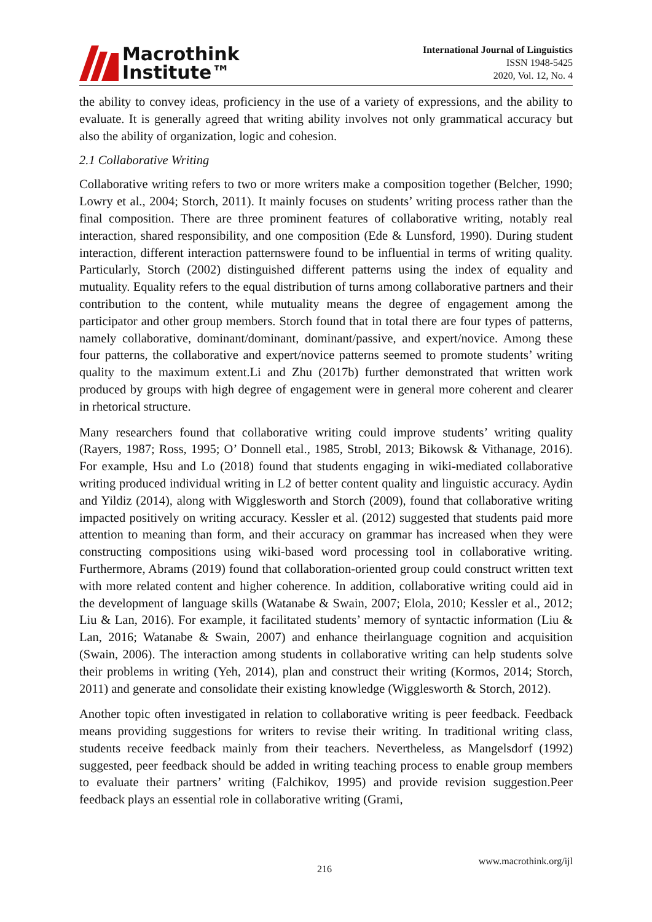Macrothink
Institute™
International Journal of Linguistics
ISSN 1948-5425
2020, Vol. 12, No. 4
the ability to convey ideas, proficiency in the use of a variety of expressions, and the ability to evaluate. It is generally agreed that writing ability involves not only grammatical accuracy but also the ability of organization, logic and cohesion.
2.1 Collaborative Writing
Collaborative writing refers to two or more writers make a composition together (Belcher, 1990; Lowry et al., 2004; Storch, 2011). It mainly focuses on students’ writing process rather than the final composition. There are three prominent features of collaborative writing, notably real interaction, shared responsibility, and one composition (Ede & Lunsford, 1990). During student interaction, different interaction patternswere found to be influential in terms of writing quality. Particularly, Storch (2002) distinguished different patterns using the index of equality and mutuality. Equality refers to the equal distribution of turns among collaborative partners and their contribution to the content, while mutuality means the degree of engagement among the participator and other group members. Storch found that in total there are four types of patterns, namely collaborative, dominant/dominant, dominant/passive, and expert/novice. Among these four patterns, the collaborative and expert/novice patterns seemed to promote students’ writing quality to the maximum extent.Li and Zhu (2017b) further demonstrated that written work produced by groups with high degree of engagement were in general more coherent and clearer in rhetorical structure.
Many researchers found that collaborative writing could improve students’ writing quality (Rayers, 1987; Ross, 1995; O’ Donnell etal., 1985, Strobl, 2013; Bikowsk & Vithanage, 2016). For example, Hsu and Lo (2018) found that students engaging in wiki-mediated collaborative writing produced individual writing in L2 of better content quality and linguistic accuracy. Aydin and Yildiz (2014), along with Wigglesworth and Storch (2009), found that collaborative writing impacted positively on writing accuracy. Kessler et al. (2012) suggested that students paid more attention to meaning than form, and their accuracy on grammar has increased when they were constructing compositions using wiki-based word processing tool in collaborative writing. Furthermore, Abrams (2019) found that collaboration-oriented group could construct written text with more related content and higher coherence. In addition, collaborative writing could aid in the development of language skills (Watanabe & Swain, 2007; Elola, 2010; Kessler et al., 2012; Liu & Lan, 2016). For example, it facilitated students’ memory of syntactic information (Liu & Lan, 2016; Watanabe & Swain, 2007) and enhance theirlanguage cognition and acquisition (Swain, 2006). The interaction among students in collaborative writing can help students solve their problems in writing (Yeh, 2014), plan and construct their writing (Kormos, 2014; Storch, 2011) and generate and consolidate their existing knowledge (Wigglesworth & Storch, 2012).
Another topic often investigated in relation to collaborative writing is peer feedback. Feedback means providing suggestions for writers to revise their writing. In traditional writing class, students receive feedback mainly from their teachers. Nevertheless, as Mangelsdorf (1992) suggested, peer feedback should be added in writing teaching process to enable group members to evaluate their partners’ writing (Falchikov, 1995) and provide revision suggestion.Peer feedback plays an essential role in collaborative writing (Grami,
www.macrothink.org/ijl
216